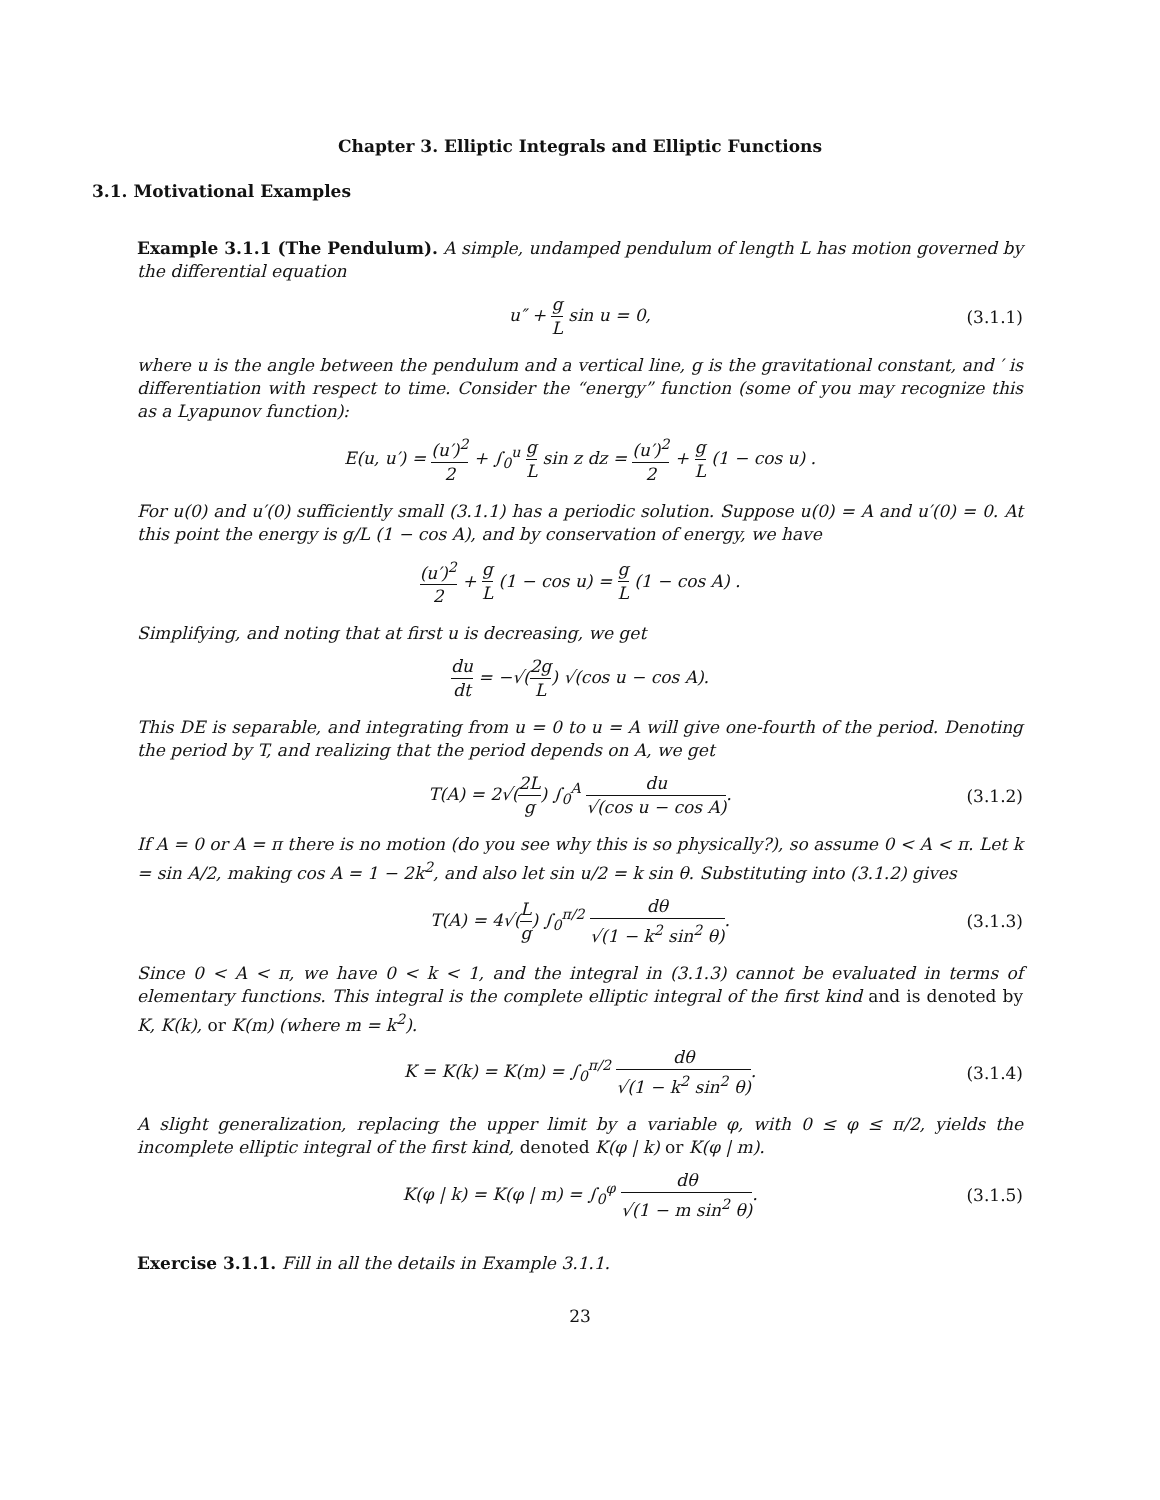Chapter 3. Elliptic Integrals and Elliptic Functions
3.1. Motivational Examples
Example 3.1.1 (The Pendulum). A simple, undamped pendulum of length L has motion governed by the differential equation
u″ + g L sin u = 0, (3.1.1)
where u is the angle between the pendulum and a vertical line, g is the gravitational constant, and ′ is differentiation with respect to time. Consider the “energy” function (some of you may recognize this as a Lyapunov function):
E(u, u′) = (u′)<sup>2</sup> 2 + ∫<sub>0</sub><sup>u</sup> g L sin z dz = (u′)<sup>2</sup> 2 + g L (1 − cos u) .
For u(0) and u′(0) sufficiently small (3.1.1) has a periodic solution. Suppose u(0) = A and u′(0) = 0. At this point the energy is g/L (1 − cos A), and by conservation of energy, we have
(u′)<sup>2</sup> 2 + g L (1 − cos u) = g L (1 − cos A) .
Simplifying, and noting that at first u is decreasing, we get
du dt = −√(2g L) √(cos u − cos A).
This DE is separable, and integrating from u = 0 to u = A will give one-fourth of the period. Denoting the period by T, and realizing that the period depends on A, we get
T(A) = 2√(2L g) ∫<sub>0</sub><sup>A</sup> du √(cos u − cos A). (3.1.2)
If A = 0 or A = π there is no motion (do you see why this is so physically?), so assume 0 < A < π. Let k = sin A/2, making cos A = 1 − 2k<sup>2</sup>, and also let sin u/2 = k sin θ. Substituting into (3.1.2) gives
T(A) = 4√(L g) ∫<sub>0</sub><sup>π/2</sup> dθ √(1 − k<sup>2</sup> sin<sup>2</sup> θ). (3.1.3)
Since 0 < A < π, we have 0 < k < 1, and the integral in (3.1.3) cannot be evaluated in terms of elementary functions. This integral is the complete elliptic integral of the first kind and is denoted by K, K(k), or K(m) (where m = k<sup>2</sup>).
K = K(k) = K(m) = ∫<sub>0</sub><sup>π/2</sup> dθ √(1 − k<sup>2</sup> sin<sup>2</sup> θ). (3.1.4)
A slight generalization, replacing the upper limit by a variable φ, with 0 ≤ φ ≤ π/2, yields the incomplete elliptic integral of the first kind, denoted K(φ | k) or K(φ | m).
K(φ | k) = K(φ | m) = ∫<sub>0</sub><sup>φ</sup> dθ √(1 − m sin<sup>2</sup> θ). (3.1.5)
Exercise 3.1.1. Fill in all the details in Example 3.1.1.
23